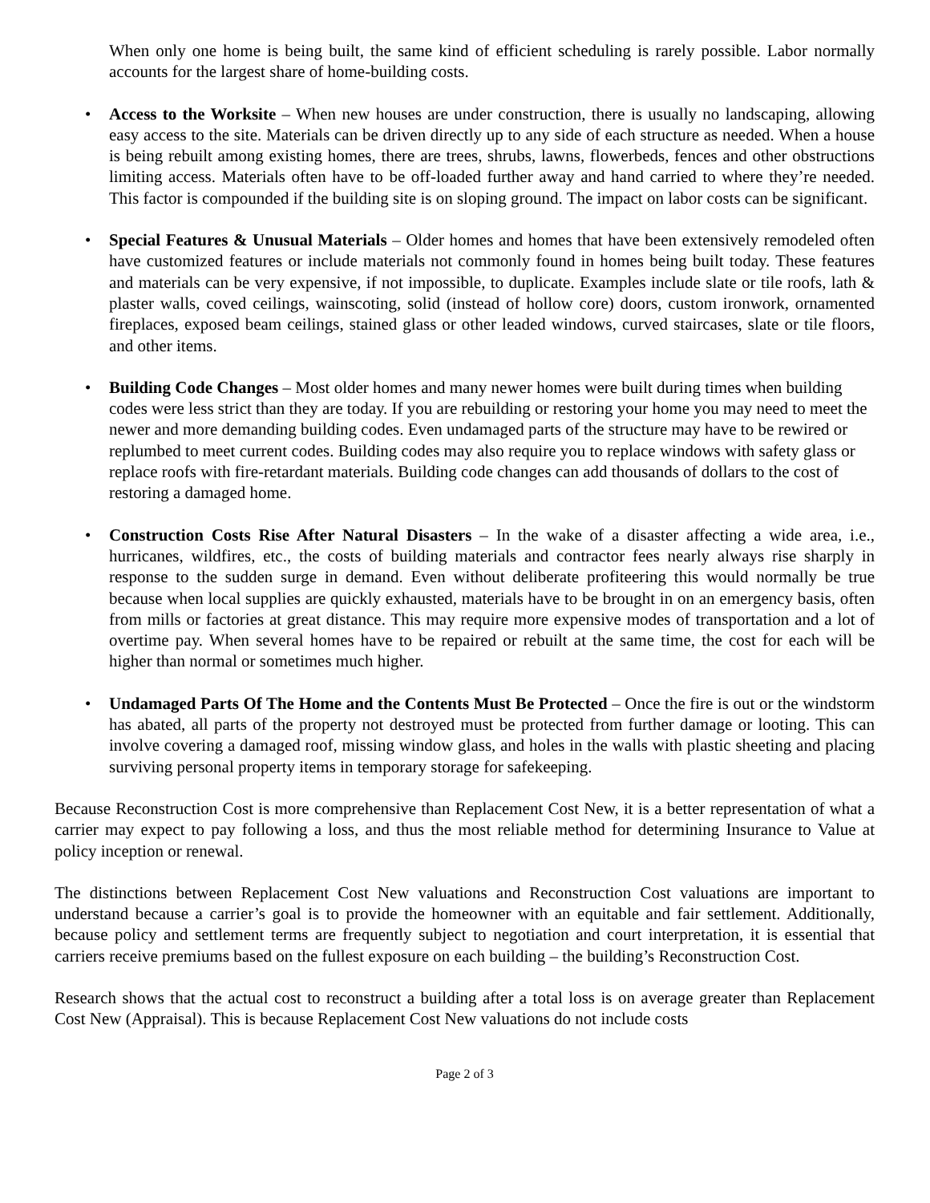When only one home is being built, the same kind of efficient scheduling is rarely possible. Labor normally accounts for the largest share of home-building costs.
• Access to the Worksite – When new houses are under construction, there is usually no landscaping, allowing easy access to the site. Materials can be driven directly up to any side of each structure as needed. When a house is being rebuilt among existing homes, there are trees, shrubs, lawns, flowerbeds, fences and other obstructions limiting access. Materials often have to be off-loaded further away and hand carried to where they’re needed. This factor is compounded if the building site is on sloping ground. The impact on labor costs can be significant.
• Special Features & Unusual Materials – Older homes and homes that have been extensively remodeled often have customized features or include materials not commonly found in homes being built today. These features and materials can be very expensive, if not impossible, to duplicate. Examples include slate or tile roofs, lath & plaster walls, coved ceilings, wainscoting, solid (instead of hollow core) doors, custom ironwork, ornamented fireplaces, exposed beam ceilings, stained glass or other leaded windows, curved staircases, slate or tile floors, and other items.
• Building Code Changes – Most older homes and many newer homes were built during times when building codes were less strict than they are today. If you are rebuilding or restoring your home you may need to meet the newer and more demanding building codes. Even undamaged parts of the structure may have to be rewired or replumbed to meet current codes. Building codes may also require you to replace windows with safety glass or replace roofs with fire-retardant materials. Building code changes can add thousands of dollars to the cost of restoring a damaged home.
• Construction Costs Rise After Natural Disasters – In the wake of a disaster affecting a wide area, i.e., hurricanes, wildfires, etc., the costs of building materials and contractor fees nearly always rise sharply in response to the sudden surge in demand. Even without deliberate profiteering this would normally be true because when local supplies are quickly exhausted, materials have to be brought in on an emergency basis, often from mills or factories at great distance. This may require more expensive modes of transportation and a lot of overtime pay. When several homes have to be repaired or rebuilt at the same time, the cost for each will be higher than normal or sometimes much higher.
• Undamaged Parts Of The Home and the Contents Must Be Protected – Once the fire is out or the windstorm has abated, all parts of the property not destroyed must be protected from further damage or looting. This can involve covering a damaged roof, missing window glass, and holes in the walls with plastic sheeting and placing surviving personal property items in temporary storage for safekeeping.
Because Reconstruction Cost is more comprehensive than Replacement Cost New, it is a better representation of what a carrier may expect to pay following a loss, and thus the most reliable method for determining Insurance to Value at policy inception or renewal.
The distinctions between Replacement Cost New valuations and Reconstruction Cost valuations are important to understand because a carrier’s goal is to provide the homeowner with an equitable and fair settlement. Additionally, because policy and settlement terms are frequently subject to negotiation and court interpretation, it is essential that carriers receive premiums based on the fullest exposure on each building – the building’s Reconstruction Cost.
Research shows that the actual cost to reconstruct a building after a total loss is on average greater than Replacement Cost New (Appraisal). This is because Replacement Cost New valuations do not include costs
Page 2 of 3